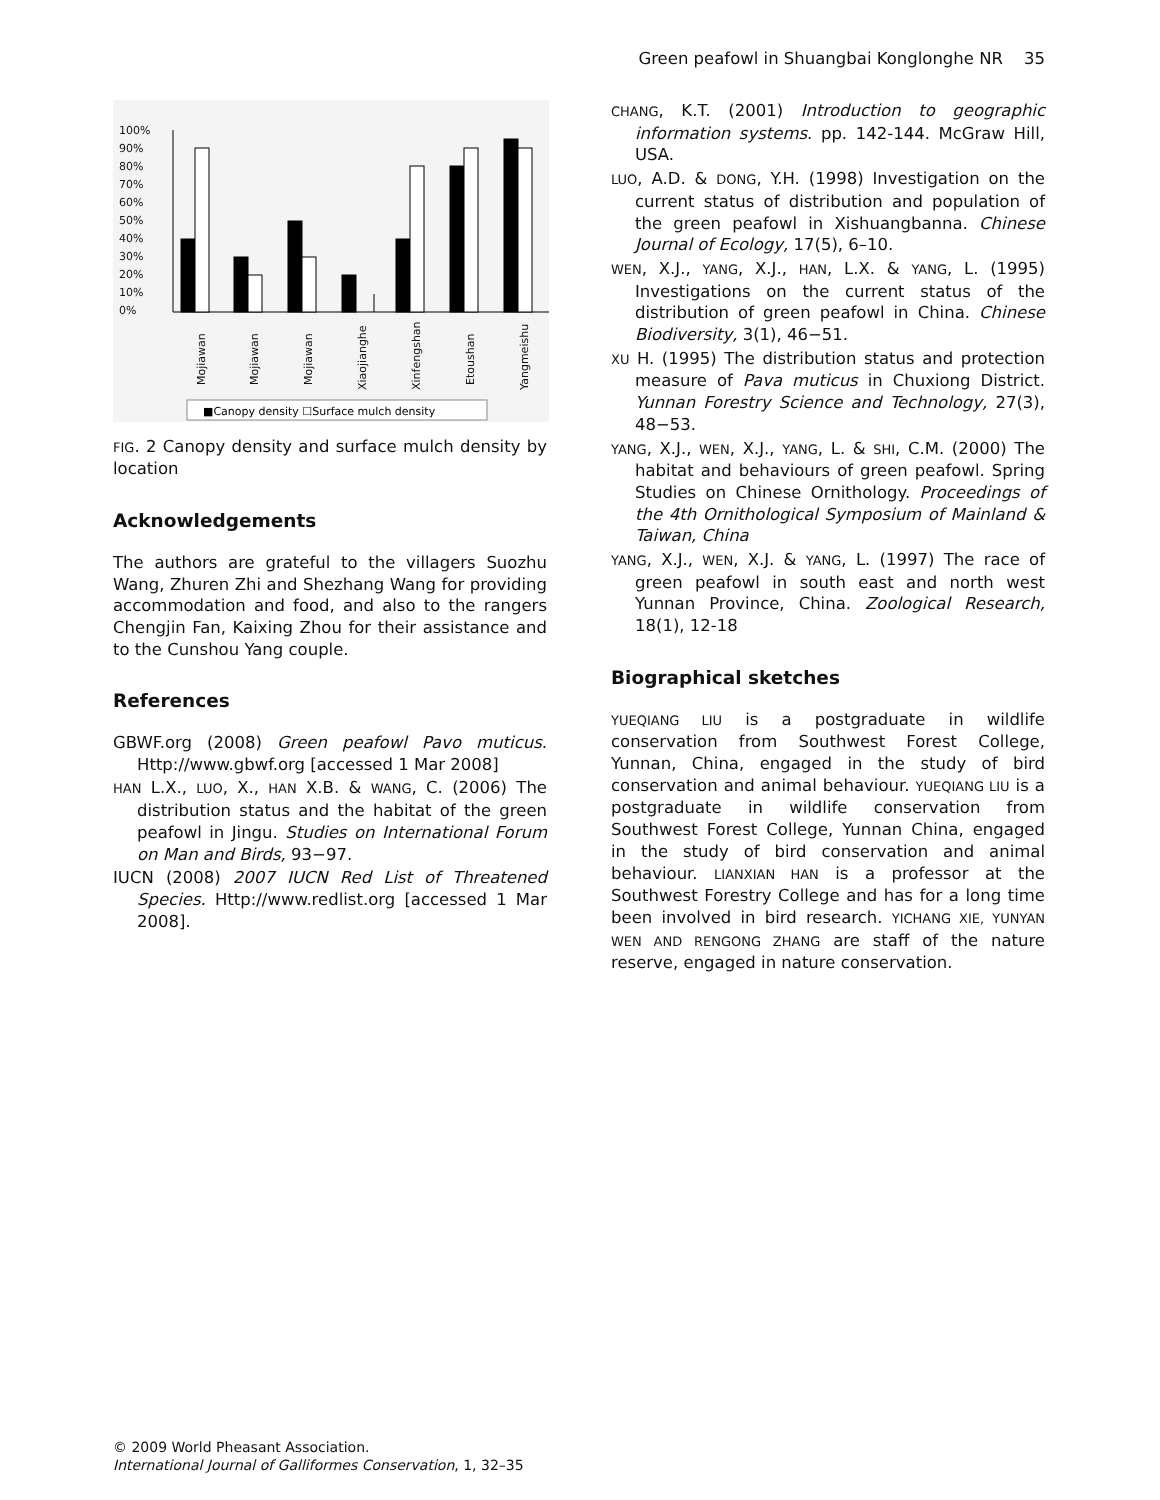Green peafowl in Shuangbai Konglonghe NR 35
100%
90%
80%
70%
60%
50%
40%
30%
20%
10%
0%
Mojiawan
Mojiawan
Mojiawan
Xiaojianghe
Xinfengshan
Etoushan
Yangmeishu
■Canopy density ☐Surface mulch density
FIG. 2 Canopy density and surface mulch density by location
Acknowledgements
The authors are grateful to the villagers Suozhu Wang, Zhuren Zhi and Shezhang Wang for providing accommodation and food, and also to the rangers Chengjin Fan, Kaixing Zhou for their assistance and to the Cunshou Yang couple.
References
GBWF.org (2008) Green peafowl Pavo muticus. Http://www.gbwf.org [accessed 1 Mar 2008]
HAN L.X., LUO, X., HAN X.B. & WANG, C. (2006) The distribution status and the habitat of the green peafowl in Jingu. Studies on International Forum on Man and Birds, 93−97.
IUCN (2008) 2007 IUCN Red List of Threatened Species. Http://www.redlist.org [accessed 1 Mar 2008].
CHANG, K.T. (2001) Introduction to geographic information systems. pp. 142-144. McGraw Hill, USA.
LUO, A.D. & DONG, Y.H. (1998) Investigation on the current status of distribution and population of the green peafowl in Xishuangbanna. Chinese Journal of Ecology, 17(5), 6–10.
WEN, X.J., YANG, X.J., HAN, L.X. & YANG, L. (1995) Investigations on the current status of the distribution of green peafowl in China. Chinese Biodiversity, 3(1), 46−51.
XU H. (1995) The distribution status and protection measure of Pava muticus in Chuxiong District. Yunnan Forestry Science and Technology, 27(3), 48−53.
YANG, X.J., WEN, X.J., YANG, L. & SHI, C.M. (2000) The habitat and behaviours of green peafowl. Spring Studies on Chinese Ornithology. Proceedings of the 4th Ornithological Symposium of Mainland & Taiwan, China
YANG, X.J., WEN, X.J. & YANG, L. (1997) The race of green peafowl in south east and north west Yunnan Province, China. Zoological Research, 18(1), 12-18
Biographical sketches
YUEQIANG LIU is a postgraduate in wildlife conservation from Southwest Forest College, Yunnan, China, engaged in the study of bird conservation and animal behaviour. YUEQIANG LIU is a postgraduate in wildlife conservation from Southwest Forest College, Yunnan China, engaged in the study of bird conservation and animal behaviour. LIANXIAN HAN is a professor at the Southwest Forestry College and has for a long time been involved in bird research. YICHANG XIE, YUNYAN WEN AND RENGONG ZHANG are staff of the nature reserve, engaged in nature conservation.
© 2009 World Pheasant Association.
International Journal of Galliformes Conservation, 1, 32–35